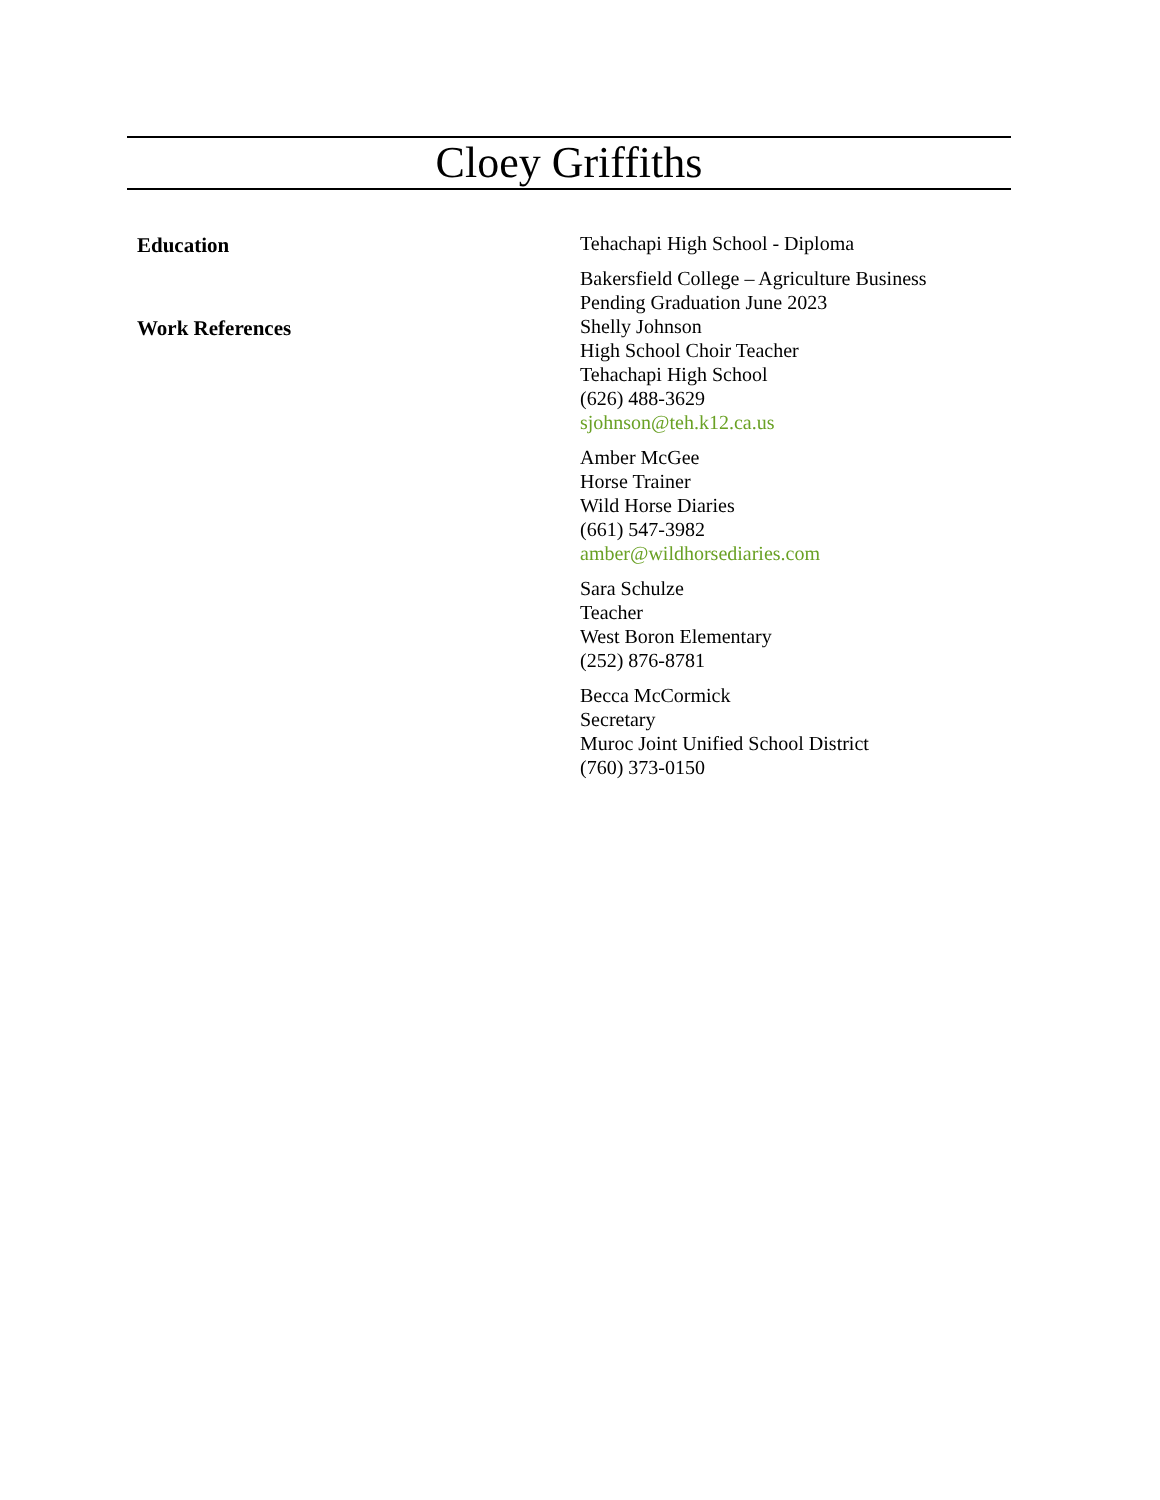Cloey Griffiths
Education
Work References
Tehachapi High School - Diploma
Bakersfield College – Agriculture Business
Pending Graduation June 2023
Shelly Johnson
High School Choir Teacher
Tehachapi High School
(626) 488-3629
sjohnson@teh.k12.ca.us
Amber McGee
Horse Trainer
Wild Horse Diaries
(661) 547-3982
amber@wildhorsediaries.com
Sara Schulze
Teacher
West Boron Elementary
(252) 876-8781
Becca McCormick
Secretary
Muroc Joint Unified School District
(760) 373-0150